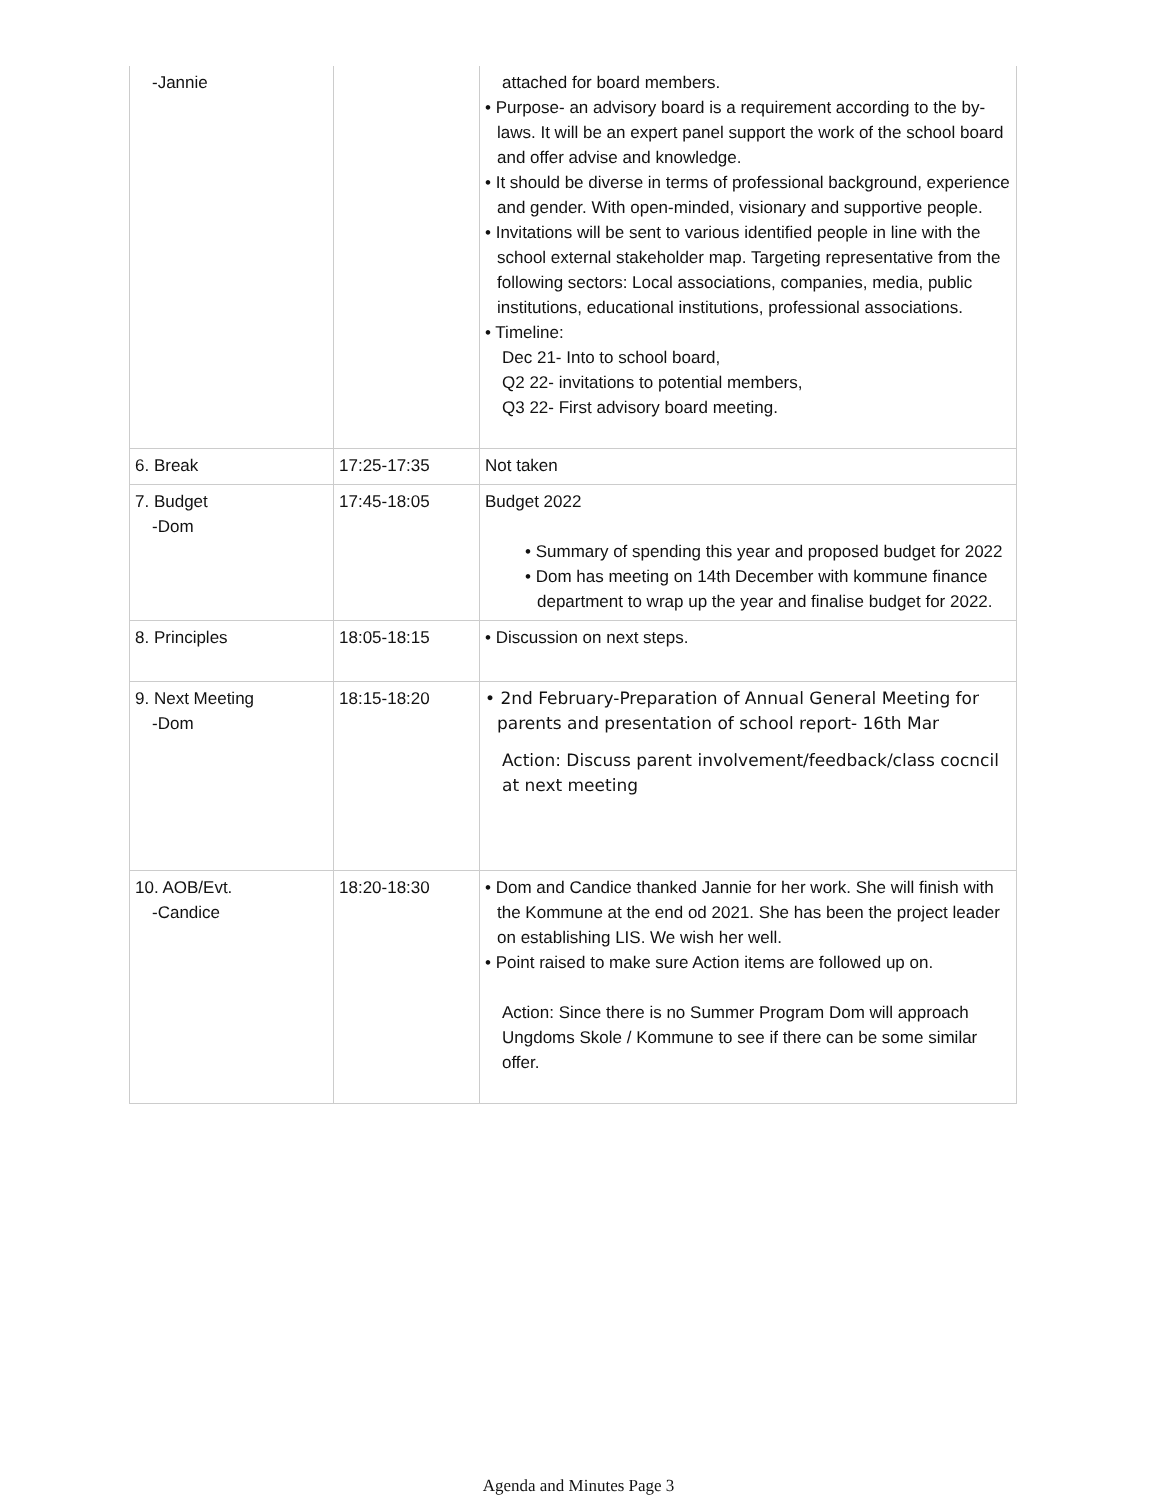| -Jannie | | attached for board members. • Purpose- an advisory board is a requirement according to the by-laws. It will be an expert panel support the work of the school board and offer advise and knowledge. • It should be diverse in terms of professional background, experience and gender. With open-minded, visionary and supportive people. • Invitations will be sent to various identified people in line with the school external stakeholder map. Targeting representative from the following sectors: Local associations, companies, media, public institutions, educational institutions, professional associations. • Timeline: Dec 21- Into to school board, Q2 22- invitations to potential members, Q3 22- First advisory board meeting. |
| 6. Break | 17:25-17:35 | Not taken |
| 7. Budget -Dom | 17:45-18:05 | Budget 2022 • Summary of spending this year and proposed budget for 2022 • Dom has meeting on 14th December with kommune finance department to wrap up the year and finalise budget for 2022. |
| 8. Principles | 18:05-18:15 | • Discussion on next steps. |
| 9. Next Meeting -Dom | 18:15-18:20 | • 2nd February-Preparation of Annual General Meeting for parents and presentation of school report- 16th Mar Action: Discuss parent involvement/feedback/class cocncil at next meeting |
| 10. AOB/Evt. -Candice | 18:20-18:30 | • Dom and Candice thanked Jannie for her work. She will finish with the Kommune at the end od 2021. She has been the project leader on establishing LIS. We wish her well. • Point raised to make sure Action items are followed up on. Action: Since there is no Summer Program Dom will approach Ungdoms Skole / Kommune to see if there can be some similar offer. |
Agenda and Minutes Page 3